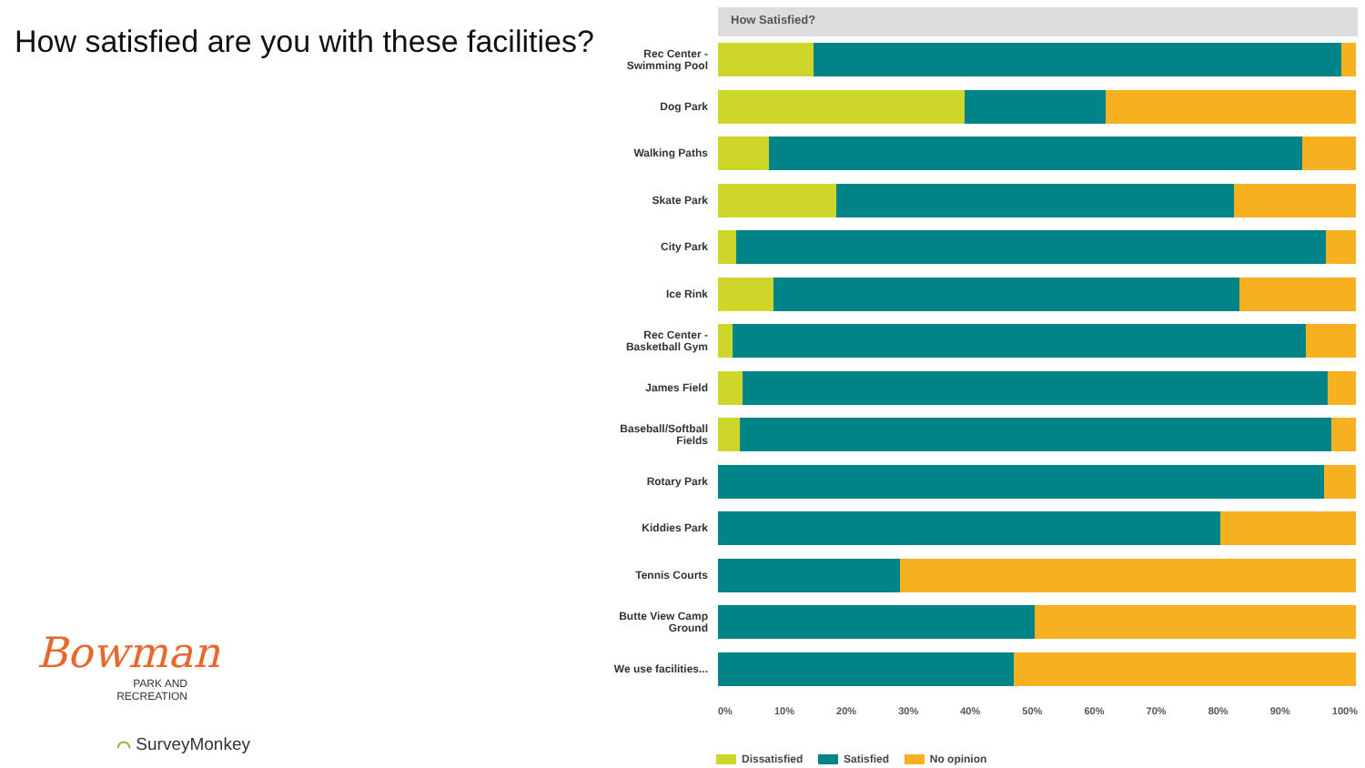How satisfied are you with these facilities?
Bowman
PARK AND
RECREATION
⌒ SurveyMonkey
How Satisfied?
Rec Center - Swimming Pool
Dog Park
Walking Paths
Skate Park
City Park
Ice Rink
Rec Center - Basketball Gym
James Field
Baseball/Softball Fields
Rotary Park
Kiddies Park
Tennis Courts
Butte View Camp Ground
We use facilities...
0% 10% 20% 30% 40% 50% 60% 70% 80% 90% 100%
Dissatisfied Satisfied No opinion